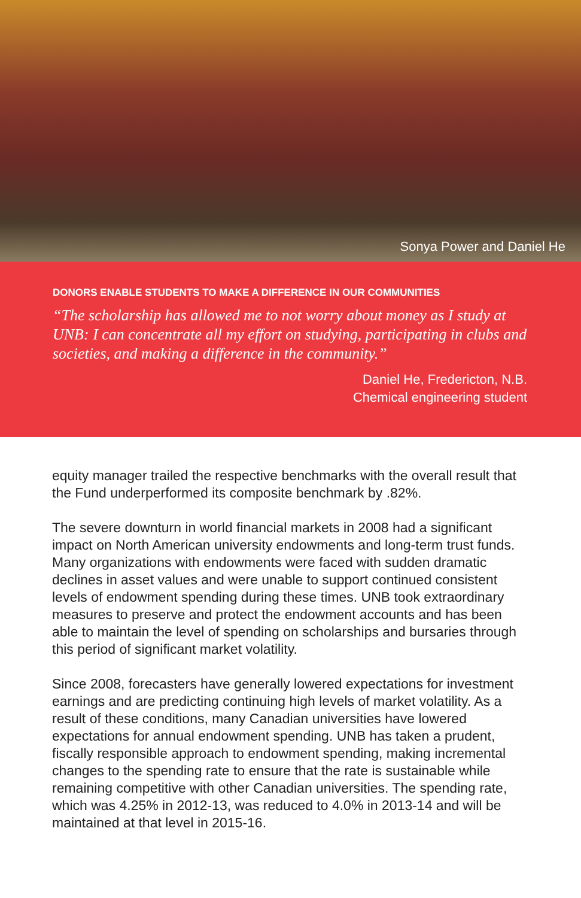Sonya Power and Daniel He
DONORS ENABLE STUDENTS TO MAKE A DIFFERENCE IN OUR COMMUNITIES
“The scholarship has allowed me to not worry about money as I study at UNB: I can concentrate all my effort on studying, participating in clubs and societies, and making a difference in the community.”
Daniel He, Fredericton, N.B.
Chemical engineering student
equity manager trailed the respective benchmarks with the overall result that the Fund underperformed its composite benchmark by .82%.
The severe downturn in world financial markets in 2008 had a significant impact on North American university endowments and long-term trust funds. Many organizations with endowments were faced with sudden dramatic declines in asset values and were unable to support continued consistent levels of endowment spending during these times. UNB took extraordinary measures to preserve and protect the endowment accounts and has been able to maintain the level of spending on scholarships and bursaries through this period of significant market volatility.
Since 2008, forecasters have generally lowered expectations for investment earnings and are predicting continuing high levels of market volatility. As a result of these conditions, many Canadian universities have lowered expectations for annual endowment spending. UNB has taken a prudent, fiscally responsible approach to endowment spending, making incremental changes to the spending rate to ensure that the rate is sustainable while remaining competitive with other Canadian universities. The spending rate, which was 4.25% in 2012-13, was reduced to 4.0% in 2013-14 and will be maintained at that level in 2015-16.